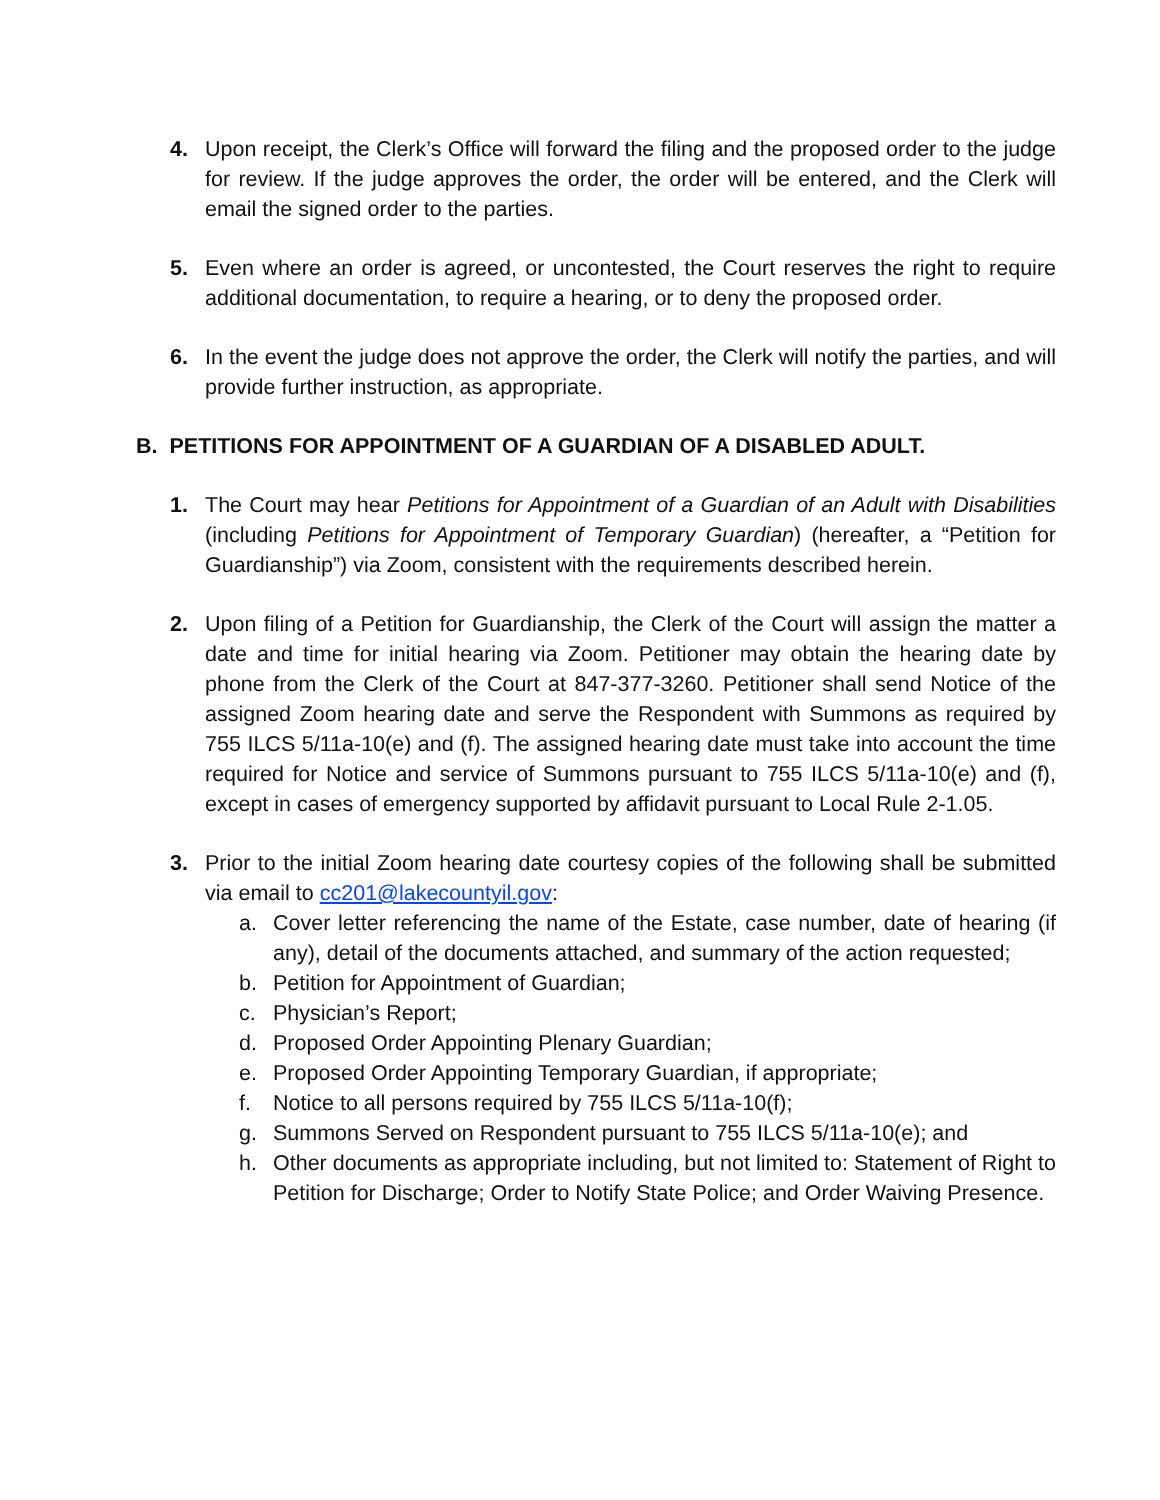4. Upon receipt, the Clerk’s Office will forward the filing and the proposed order to the judge for review. If the judge approves the order, the order will be entered, and the Clerk will email the signed order to the parties.
5. Even where an order is agreed, or uncontested, the Court reserves the right to require additional documentation, to require a hearing, or to deny the proposed order.
6. In the event the judge does not approve the order, the Clerk will notify the parties, and will provide further instruction, as appropriate.
B. PETITIONS FOR APPOINTMENT OF A GUARDIAN OF A DISABLED ADULT.
1. The Court may hear Petitions for Appointment of a Guardian of an Adult with Disabilities (including Petitions for Appointment of Temporary Guardian) (hereafter, a “Petition for Guardianship”) via Zoom, consistent with the requirements described herein.
2. Upon filing of a Petition for Guardianship, the Clerk of the Court will assign the matter a date and time for initial hearing via Zoom. Petitioner may obtain the hearing date by phone from the Clerk of the Court at 847-377-3260. Petitioner shall send Notice of the assigned Zoom hearing date and serve the Respondent with Summons as required by 755 ILCS 5/11a-10(e) and (f). The assigned hearing date must take into account the time required for Notice and service of Summons pursuant to 755 ILCS 5/11a-10(e) and (f), except in cases of emergency supported by affidavit pursuant to Local Rule 2-1.05.
3. Prior to the initial Zoom hearing date courtesy copies of the following shall be submitted via email to cc201@lakecountyil.gov:
a. Cover letter referencing the name of the Estate, case number, date of hearing (if any), detail of the documents attached, and summary of the action requested;
b. Petition for Appointment of Guardian;
c. Physician’s Report;
d. Proposed Order Appointing Plenary Guardian;
e. Proposed Order Appointing Temporary Guardian, if appropriate;
f. Notice to all persons required by 755 ILCS 5/11a-10(f);
g. Summons Served on Respondent pursuant to 755 ILCS 5/11a-10(e); and
h. Other documents as appropriate including, but not limited to: Statement of Right to Petition for Discharge; Order to Notify State Police; and Order Waiving Presence.